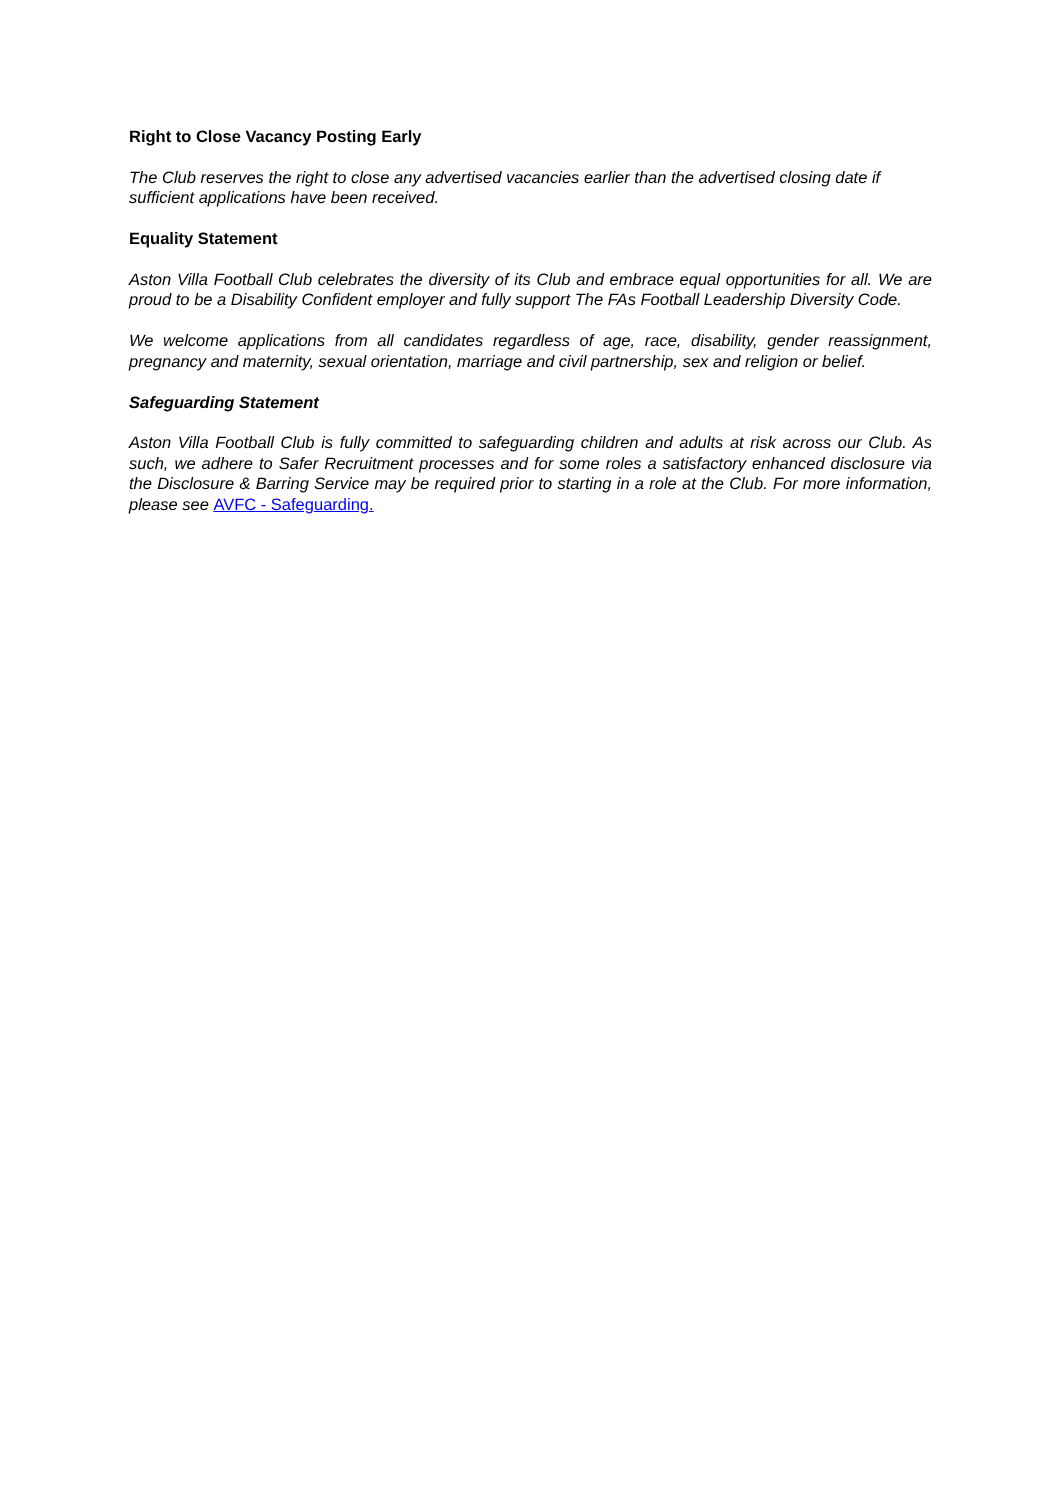Right to Close Vacancy Posting Early
The Club reserves the right to close any advertised vacancies earlier than the advertised closing date if sufficient applications have been received.
Equality Statement
Aston Villa Football Club celebrates the diversity of its Club and embrace equal opportunities for all. We are proud to be a Disability Confident employer and fully support The FAs Football Leadership Diversity Code.
We welcome applications from all candidates regardless of age, race, disability, gender reassignment, pregnancy and maternity, sexual orientation, marriage and civil partnership, sex and religion or belief.
Safeguarding Statement
Aston Villa Football Club is fully committed to safeguarding children and adults at risk across our Club. As such, we adhere to Safer Recruitment processes and for some roles a satisfactory enhanced disclosure via the Disclosure & Barring Service may be required prior to starting in a role at the Club. For more information, please see AVFC - Safeguarding.